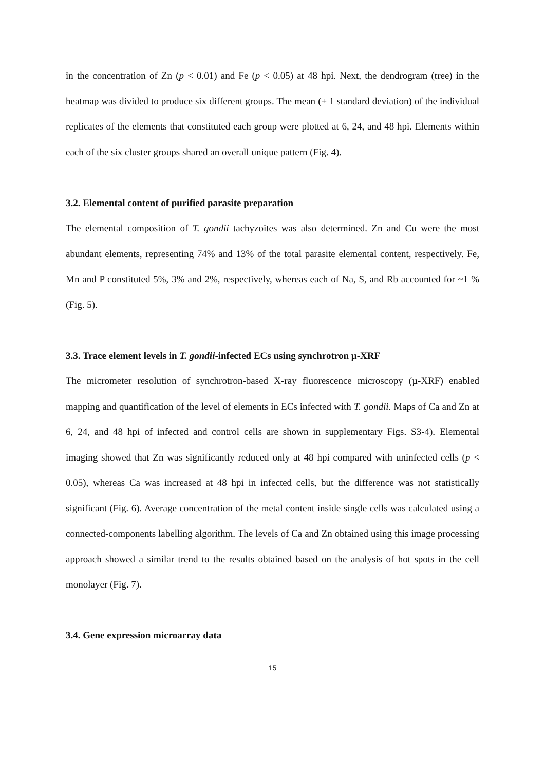in the concentration of Zn (p < 0.01) and Fe (p < 0.05) at 48 hpi. Next, the dendrogram (tree) in the heatmap was divided to produce six different groups. The mean (± 1 standard deviation) of the individual replicates of the elements that constituted each group were plotted at 6, 24, and 48 hpi. Elements within each of the six cluster groups shared an overall unique pattern (Fig. 4).
3.2. Elemental content of purified parasite preparation
The elemental composition of T. gondii tachyzoites was also determined. Zn and Cu were the most abundant elements, representing 74% and 13% of the total parasite elemental content, respectively. Fe, Mn and P constituted 5%, 3% and 2%, respectively, whereas each of Na, S, and Rb accounted for ~1 % (Fig. 5).
3.3. Trace element levels in T. gondii-infected ECs using synchrotron µ-XRF
The micrometer resolution of synchrotron-based X-ray fluorescence microscopy (µ-XRF) enabled mapping and quantification of the level of elements in ECs infected with T. gondii. Maps of Ca and Zn at 6, 24, and 48 hpi of infected and control cells are shown in supplementary Figs. S3-4). Elemental imaging showed that Zn was significantly reduced only at 48 hpi compared with uninfected cells (p < 0.05), whereas Ca was increased at 48 hpi in infected cells, but the difference was not statistically significant (Fig. 6). Average concentration of the metal content inside single cells was calculated using a connected-components labelling algorithm. The levels of Ca and Zn obtained using this image processing approach showed a similar trend to the results obtained based on the analysis of hot spots in the cell monolayer (Fig. 7).
3.4. Gene expression microarray data
15